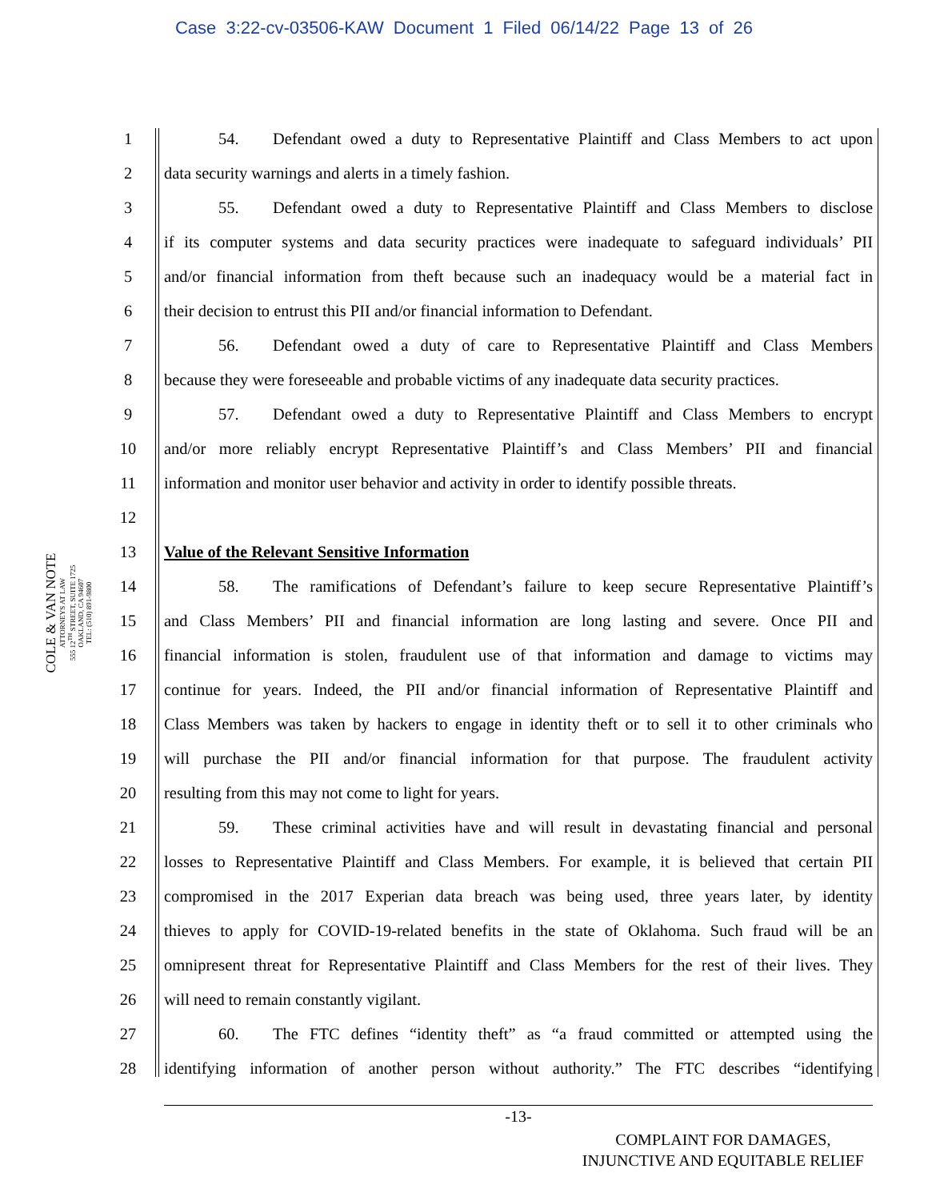Case 3:22-cv-03506-KAW Document 1 Filed 06/14/22 Page 13 of 26
COLE & VAN NOTE
ATTORNEYS AT LAW
555 12<sup>TH</sup> STREET, SUITE 1725
OAKLAND, CA 94607
TEL: (510) 891-9800
1 54. Defendant owed a duty to Representative Plaintiff and Class Members to act upon
2 data security warnings and alerts in a timely fashion.
3 55. Defendant owed a duty to Representative Plaintiff and Class Members to disclose
4 if its computer systems and data security practices were inadequate to safeguard individuals’ PII
5 and/or financial information from theft because such an inadequacy would be a material fact in
6 their decision to entrust this PII and/or financial information to Defendant.
7 56. Defendant owed a duty of care to Representative Plaintiff and Class Members
8 because they were foreseeable and probable victims of any inadequate data security practices.
9 57. Defendant owed a duty to Representative Plaintiff and Class Members to encrypt
10 and/or more reliably encrypt Representative Plaintiff’s and Class Members’ PII and financial
11 information and monitor user behavior and activity in order to identify possible threats.
12
13 Value of the Relevant Sensitive Information
14 58. The ramifications of Defendant’s failure to keep secure Representative Plaintiff’s
15 and Class Members’ PII and financial information are long lasting and severe. Once PII and
16 financial information is stolen, fraudulent use of that information and damage to victims may
17 continue for years. Indeed, the PII and/or financial information of Representative Plaintiff and
18 Class Members was taken by hackers to engage in identity theft or to sell it to other criminals who
19 will purchase the PII and/or financial information for that purpose. The fraudulent activity
20 resulting from this may not come to light for years.
21 59. These criminal activities have and will result in devastating financial and personal
22 losses to Representative Plaintiff and Class Members. For example, it is believed that certain PII
23 compromised in the 2017 Experian data breach was being used, three years later, by identity
24 thieves to apply for COVID-19-related benefits in the state of Oklahoma. Such fraud will be an
25 omnipresent threat for Representative Plaintiff and Class Members for the rest of their lives. They
26 will need to remain constantly vigilant.
27 60. The FTC defines “identity theft” as “a fraud committed or attempted using the
28 identifying information of another person without authority.” The FTC describes “identifying
-13-
COMPLAINT FOR DAMAGES,
INJUNCTIVE AND EQUITABLE RELIEF